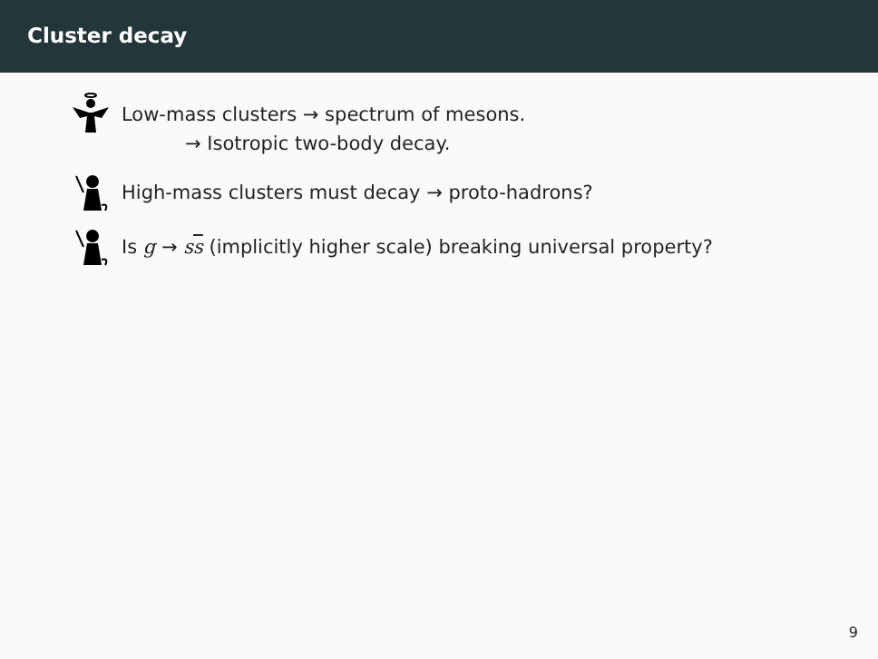Cluster decay
Low-mass clusters → spectrum of mesons.
→ Isotropic two-body decay.
High-mass clusters must decay → proto-hadrons?
Is g → ss (implicitly higher scale) breaking universal property?
9